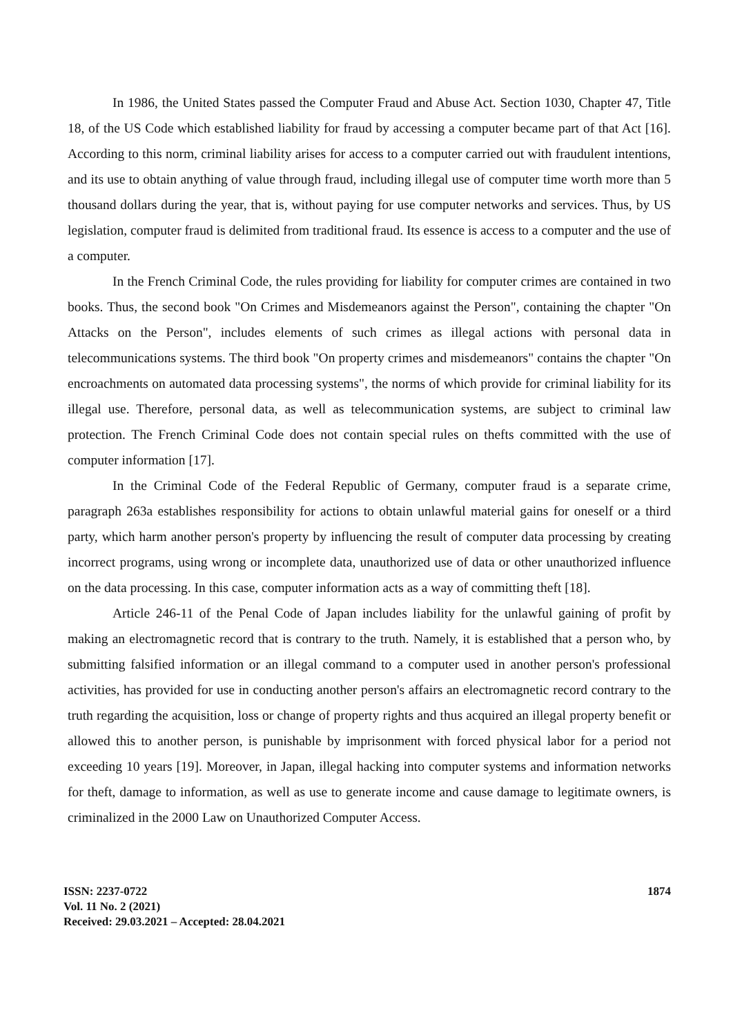In 1986, the United States passed the Computer Fraud and Abuse Act. Section 1030, Chapter 47, Title 18, of the US Code which established liability for fraud by accessing a computer became part of that Act [16]. According to this norm, criminal liability arises for access to a computer carried out with fraudulent intentions, and its use to obtain anything of value through fraud, including illegal use of computer time worth more than 5 thousand dollars during the year, that is, without paying for use computer networks and services. Thus, by US legislation, computer fraud is delimited from traditional fraud. Its essence is access to a computer and the use of a computer.
In the French Criminal Code, the rules providing for liability for computer crimes are contained in two books. Thus, the second book "On Crimes and Misdemeanors against the Person", containing the chapter "On Attacks on the Person", includes elements of such crimes as illegal actions with personal data in telecommunications systems. The third book "On property crimes and misdemeanors" contains the chapter "On encroachments on automated data processing systems", the norms of which provide for criminal liability for its illegal use. Therefore, personal data, as well as telecommunication systems, are subject to criminal law protection. The French Criminal Code does not contain special rules on thefts committed with the use of computer information [17].
In the Criminal Code of the Federal Republic of Germany, computer fraud is a separate crime, paragraph 263a establishes responsibility for actions to obtain unlawful material gains for oneself or a third party, which harm another person's property by influencing the result of computer data processing by creating incorrect programs, using wrong or incomplete data, unauthorized use of data or other unauthorized influence on the data processing. In this case, computer information acts as a way of committing theft [18].
Article 246-11 of the Penal Code of Japan includes liability for the unlawful gaining of profit by making an electromagnetic record that is contrary to the truth. Namely, it is established that a person who, by submitting falsified information or an illegal command to a computer used in another person's professional activities, has provided for use in conducting another person's affairs an electromagnetic record contrary to the truth regarding the acquisition, loss or change of property rights and thus acquired an illegal property benefit or allowed this to another person, is punishable by imprisonment with forced physical labor for a period not exceeding 10 years [19]. Moreover, in Japan, illegal hacking into computer systems and information networks for theft, damage to information, as well as use to generate income and cause damage to legitimate owners, is criminalized in the 2000 Law on Unauthorized Computer Access.
ISSN: 2237-0722
Vol. 11 No. 2 (2021)
Received: 29.03.2021 – Accepted: 28.04.2021
1874